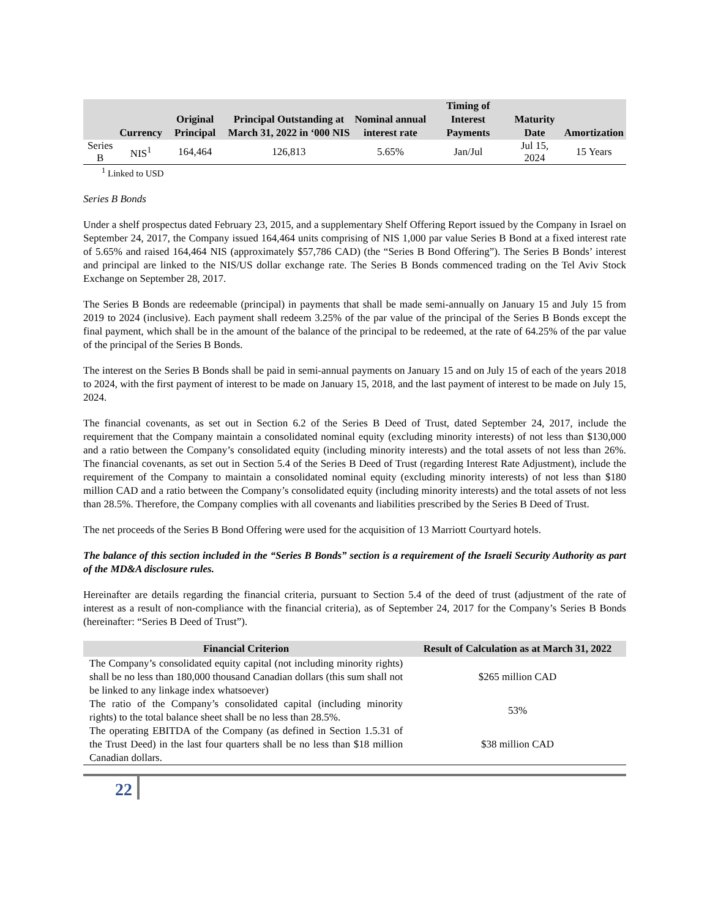| | Currency | Original Principal | Principal Outstanding at March 31, 2022 in ‘000 NIS | Nominal annual interest rate | Timing of Interest Payments | Maturity Date | Amortization |
| --- | --- | --- | --- | --- | --- | --- | --- |
| Series B | NIS<sup>1</sup> | 164,464 | 126,813 | 5.65% | Jan/Jul | Jul 15, 2024 | 15 Years |
<sup>1</sup> Linked to USD
Series B Bonds
Under a shelf prospectus dated February 23, 2015, and a supplementary Shelf Offering Report issued by the Company in Israel on September 24, 2017, the Company issued 164,464 units comprising of NIS 1,000 par value Series B Bond at a fixed interest rate of 5.65% and raised 164,464 NIS (approximately $57,786 CAD) (the “Series B Bond Offering”). The Series B Bonds’ interest and principal are linked to the NIS/US dollar exchange rate. The Series B Bonds commenced trading on the Tel Aviv Stock Exchange on September 28, 2017.
The Series B Bonds are redeemable (principal) in payments that shall be made semi-annually on January 15 and July 15 from 2019 to 2024 (inclusive). Each payment shall redeem 3.25% of the par value of the principal of the Series B Bonds except the final payment, which shall be in the amount of the balance of the principal to be redeemed, at the rate of 64.25% of the par value of the principal of the Series B Bonds.
The interest on the Series B Bonds shall be paid in semi-annual payments on January 15 and on July 15 of each of the years 2018 to 2024, with the first payment of interest to be made on January 15, 2018, and the last payment of interest to be made on July 15, 2024.
The financial covenants, as set out in Section 6.2 of the Series B Deed of Trust, dated September 24, 2017, include the requirement that the Company maintain a consolidated nominal equity (excluding minority interests) of not less than $130,000 and a ratio between the Company’s consolidated equity (including minority interests) and the total assets of not less than 26%. The financial covenants, as set out in Section 5.4 of the Series B Deed of Trust (regarding Interest Rate Adjustment), include the requirement of the Company to maintain a consolidated nominal equity (excluding minority interests) of not less than $180 million CAD and a ratio between the Company’s consolidated equity (including minority interests) and the total assets of not less than 28.5%. Therefore, the Company complies with all covenants and liabilities prescribed by the Series B Deed of Trust.
The net proceeds of the Series B Bond Offering were used for the acquisition of 13 Marriott Courtyard hotels.
The balance of this section included in the “Series B Bonds” section is a requirement of the Israeli Security Authority as part of the MD&A disclosure rules.
Hereinafter are details regarding the financial criteria, pursuant to Section 5.4 of the deed of trust (adjustment of the rate of interest as a result of non-compliance with the financial criteria), as of September 24, 2017 for the Company’s Series B Bonds (hereinafter: “Series B Deed of Trust”).
| Financial Criterion | Result of Calculation as at March 31, 2022 |
| --- | --- |
| The Company’s consolidated equity capital (not including minority rights) shall be no less than 180,000 thousand Canadian dollars (this sum shall not be linked to any linkage index whatsoever) | $265 million CAD |
| The ratio of the Company’s consolidated capital (including minority rights) to the total balance sheet shall be no less than 28.5%. | 53% |
| The operating EBITDA of the Company (as defined in Section 1.5.31 of the Trust Deed) in the last four quarters shall be no less than $18 million Canadian dollars. | $38 million CAD |
22